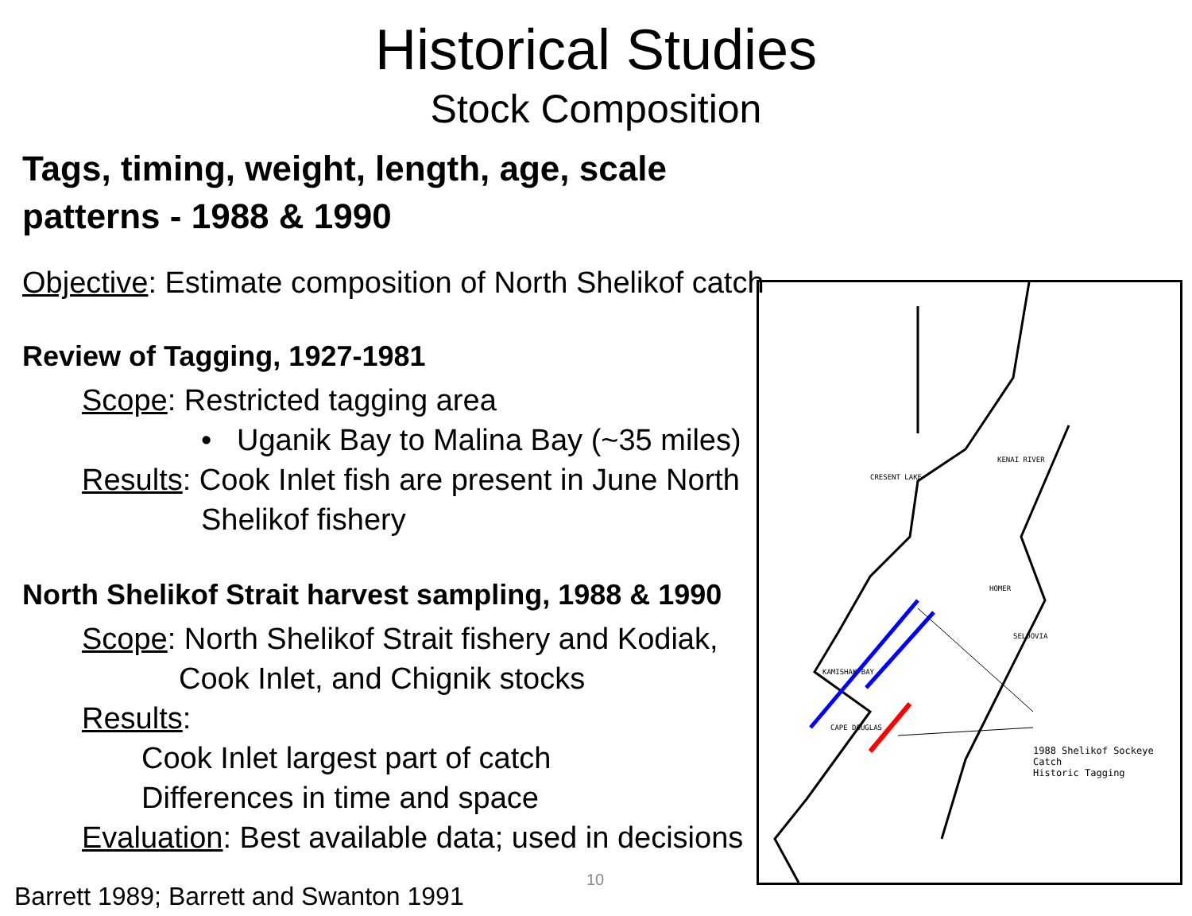Historical Studies
Stock Composition
Tags, timing, weight, length, age, scale patterns - 1988 & 1990
Objective: Estimate composition of North Shelikof catch
Review of Tagging, 1927-1981
Scope: Restricted tagging area
• Uganik Bay to Malina Bay (~35 miles)
Results: Cook Inlet fish are present in June North
Shelikof fishery
North Shelikof Strait harvest sampling, 1988 & 1990
Scope: North Shelikof Strait fishery and Kodiak,
Cook Inlet, and Chignik stocks
Results:
Cook Inlet largest part of catch
Differences in time and space
Evaluation: Best available data; used in decisions
Barrett 1989; Barrett and Swanton 1991
1988 Shelikof Sockeye Catch
Historic Tagging
CRESENT LAKE
KENAI RIVER
KAMISHAK BAY
CAPE DOUGLAS
SELDOVIA
HOMER
10